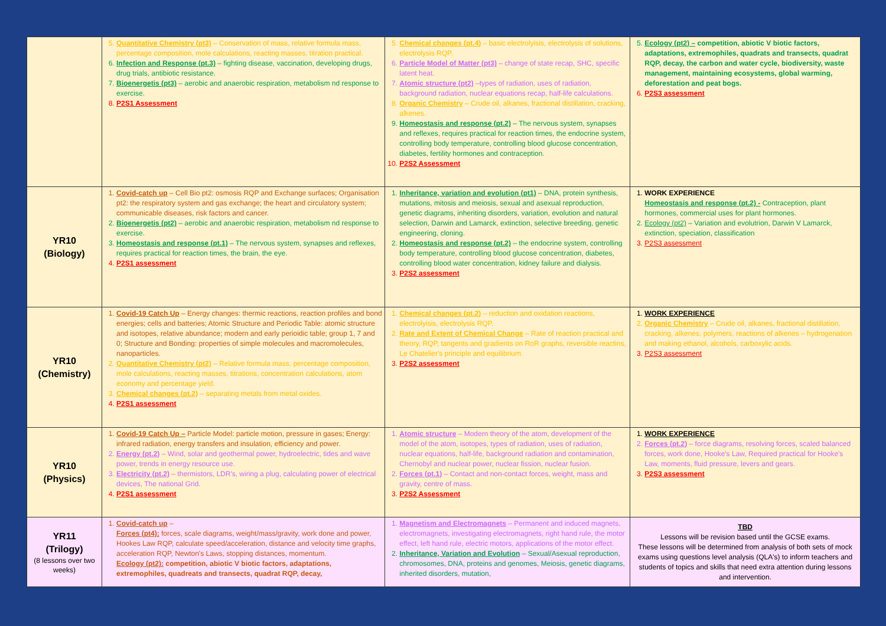| | 5. Quantitative Chemistry (pt3) – Conservation of mass, relative formula mass, percentage composition, mole calculations, reacting masses, titration practical. 6. Infection and Response (pt.3) – fighting disease, vaccination, developing drugs, drug trials, antibiotic resistance. 7. Bioenergetis (pt3) – aerobic and anaerobic respiration, metabolism nd response to exercise. 8. P2S1 Assessment | 5. Chemical changes (pt.4) – basic electrolyisis, electrolysis of solutions, electrolysis RQP. 6. Particle Model of Matter (pt3) – change of state recap, SHC, specific latent heat. 7. Atomic structure (pt2) –types of radiation, uses of radiation, background radiation, nuclear equations recap, half-life calculations. 8. Organic Chemistry – Crude oil, alkanes, fractional distillation, cracking, alkenes. 9. Homeostasis and response (pt.2) – The nervous system, synapses and reflexes, requires practical for reaction times, the endocrine system, controlling body temperature, controlling blood glucose concentration, diabetes, fertility hormones and contraception. 10. P2S2 Assessment | 5. Ecology (pt2) – competition, abiotic V biotic factors, adaptations, extremophiles, quadrats and transects, quadrat RQP, decay, the carbon and water cycle, biodiversity, waste management, maintaining ecosystems, global warming, deforestation and peat bogs. 6. P2S3 assessment |
| YR10 (Biology) | 1. Covid-catch up – Cell Bio pt2: osmosis RQP and Exchange surfaces; Organisation pt2: the respiratory system and gas exchange; the heart and circulatory system; communicable diseases, risk factors and cancer. 2. Bioenergetis (pt2) – aerobic and anaerobic respiration, metabolism nd response to exercise. 3. Homeostasis and response (pt.1) – The nervous system, synapses and reflexes, requires practical for reaction times, the brain, the eye. 4. P2S1 assessment | 1. Inheritance, variation and evolution (pt1) – DNA, protein synthesis, mutations, mitosis and meiosis, sexual and asexual reproduction, genetic diagrams, inheriting disorders, variation, evolution and natural selection, Darwin and Lamarck, extinction, selective breeding, genetic engineering, cloning. 2. Homeostasis and response (pt.2) – the endocrine system, controlling body temperature, controlling blood glucose concentration, diabetes, controlling blood water concentration, kidney failure and dialysis. 3. P2S2 assessment | 1. WORK EXPERIENCE Homeostasis and response (pt.2) - Contraception, plant hormones, commercial uses for plant hormones. 2. Ecology (pt2) – Variation and evolutrion, Darwin V Lamarck, extinction, speciation, classification 3. P2S3 assessment |
| YR10 (Chemistry) | 1. Covid-19 Catch Up – Energy changes: thermic reactions, reaction profiles and bond energies; cells and batteries; Atomic Structure and Periodic Table: atomic structure and isotopes, relative abundance; modern and early perioidic table; group 1, 7 and 0; Structure and Bonding: properties of simple molecules and macromolecules, nanoparticles. 2. Quantitative Chemistry (pt2) – Relative formula mass, percentage composition, mole calculations, reacting masses, titrations, concentration calculations, atom economy and percentage yield. 3. Chemical changes (pt.2) – separating metals from metal oxides. 4. P2S1 assessment | 1. Chemical changes (pt.2) – reduction and oxidation reactions, electrolyisis, electrolysis RQP. 2. Rate and Extent of Chemical Change – Rate of reaction practical and theory, RQP, tangents and gradients on RoR graphs, reversible reactins, Le Chatelier's principle and equilibrium. 3. P2S2 assessment | 1. WORK EXPERIENCE 2. Organic Chemistry – Crude oil, alkanes, fractional distillation, cracking, alkenes, polymers, reactions of alkenes – hydrogenation and making ethanol, alcohols, carboxylic acids. 3. P2S3 assessment |
| YR10 (Physics) | 1. Covid-19 Catch Up – Particle Model: particle motion, pressure in gases; Energy: infrared radiation, energy transfers and insulation, efficiency and power. 2. Energy (pt.2) – Wind, solar and geothermal power, hydroelectric, tides and wave power, trends in energy resource use. 3. Electricity (pt.2) – thermistors, LDR's, wiring a plug, calculating power of electrical devices, The national Grid. 4. P2S1 assessment | 1. Atomic structure – Modern theory of the atom, development of the model of the atom, isotopes, types of radiation, uses of radiation, nuclear equations, half-life, background radiation and contamination, Chernobyl and nuclear power, nuclear fission, nuclear fusion. 2. Forces (pt.1) – Contact and non-contact forces, weight, mass and gravity, centre of mass. 3. P2S2 Assessment | 1. WORK EXPERIENCE 2. Forces (pt.2) – force diagrams, resolving forces, scaled balanced forces, work done, Hooke's Law, Required practical for Hooke's Law, moments, fluid pressure, levers and gears. 3. P2S3 assessment |
| YR11 (Trilogy) (8 lessons over two weeks) | 1. Covid-catch up – Forces (pt4): forces, scale diagrams, weight/mass/gravity, work done and power, Hookes Law RQP, calculate speed/acceleration, distance and velocity time graphs, acceleration RQP, Newton's Laws, stopping distances, momentum. Ecology (pt2): competition, abiotic V biotic factors, adaptations, extremophiles, quadreats and transects, quadrat RQP, decay, | 1. Magnetism and Electromagnets – Permanent and induced magnets, electromagnets, investigating electromagnets, right hand rule, the motor effect, left hand rule, electric motors, applications of the motor effect. 2. Inheritance, Variation and Evolution – Sexual/Asexual reproduction, chromosomes, DNA, proteins and genomes, Meiosis, genetic diagrams, inherited disorders, mutation, | TBD Lessons will be revision based until the GCSE exams. These lessons will be determined from analysis of both sets of mock exams using questions level analysis (QLA's) to inform teachers and students of topics and skills that need extra attention during lessons and intervention. |